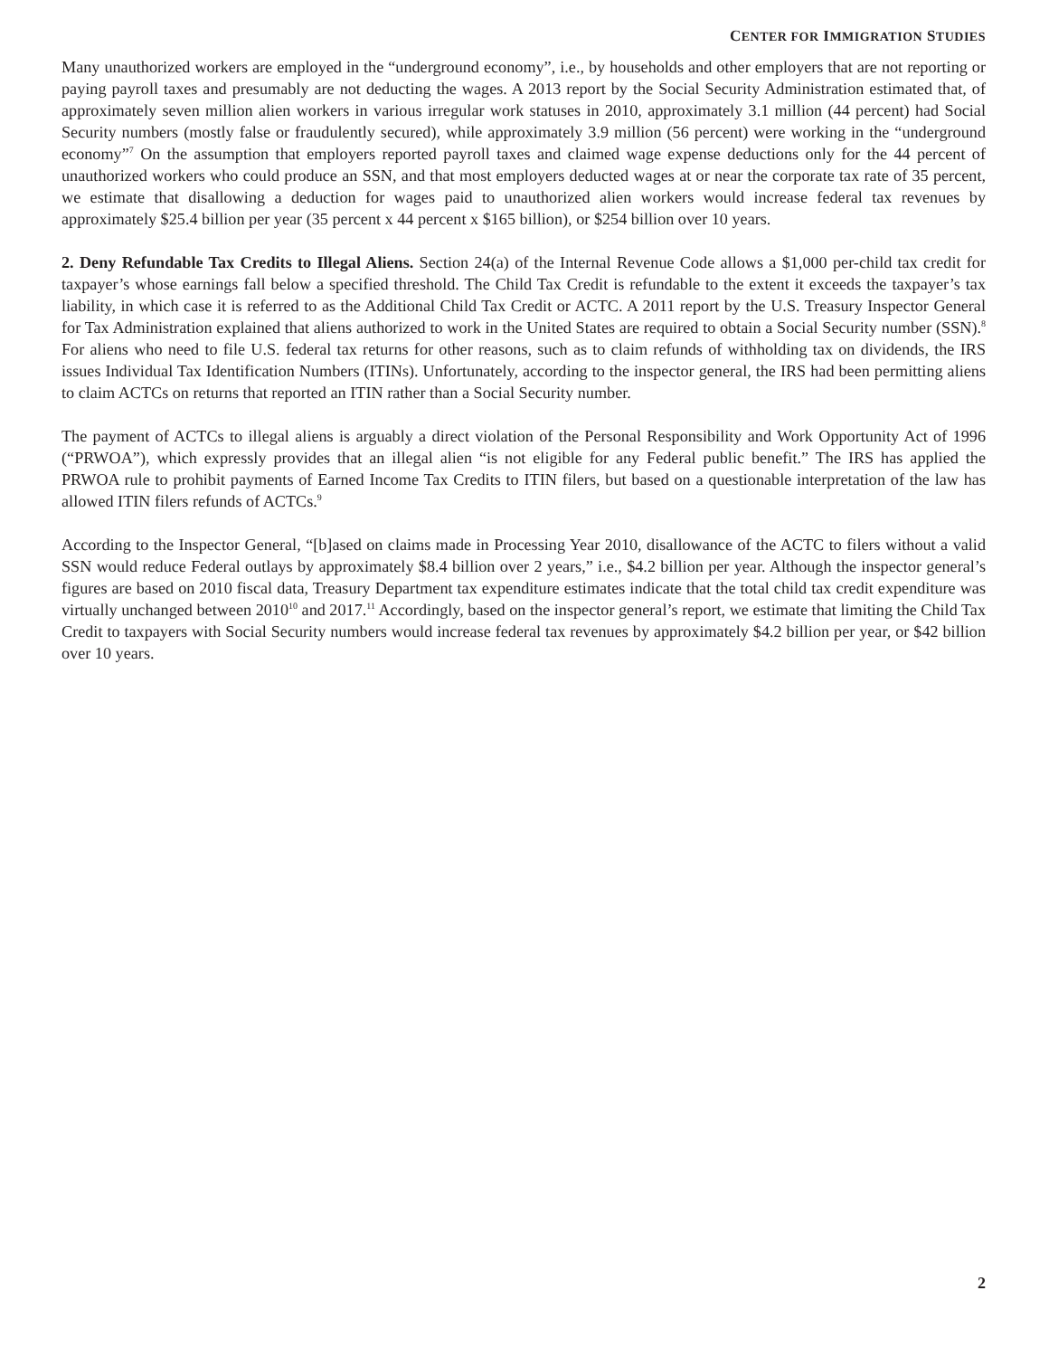CENTER FOR IMMIGRATION STUDIES
Many unauthorized workers are employed in the “underground economy”, i.e., by households and other employers that are not reporting or paying payroll taxes and presumably are not deducting the wages. A 2013 report by the Social Security Administration estimated that, of approximately seven million alien workers in various irregular work statuses in 2010, approximately 3.1 million (44 percent) had Social Security numbers (mostly false or fraudulently secured), while approximately 3.9 million (56 percent) were working in the “underground economy”<sup>7</sup> On the assumption that employers reported payroll taxes and claimed wage expense deductions only for the 44 percent of unauthorized workers who could produce an SSN, and that most employers deducted wages at or near the corporate tax rate of 35 percent, we estimate that disallowing a deduction for wages paid to unauthorized alien workers would increase federal tax revenues by approximately $25.4 billion per year (35 percent x 44 percent x $165 billion), or $254 billion over 10 years.
2. Deny Refundable Tax Credits to Illegal Aliens. Section 24(a) of the Internal Revenue Code allows a $1,000 per-child tax credit for taxpayer’s whose earnings fall below a specified threshold. The Child Tax Credit is refundable to the extent it exceeds the taxpayer’s tax liability, in which case it is referred to as the Additional Child Tax Credit or ACTC. A 2011 report by the U.S. Treasury Inspector General for Tax Administration explained that aliens authorized to work in the United States are required to obtain a Social Security number (SSN).<sup>8</sup> For aliens who need to file U.S. federal tax returns for other reasons, such as to claim refunds of withholding tax on dividends, the IRS issues Individual Tax Identification Numbers (ITINs). Unfortunately, according to the inspector general, the IRS had been permitting aliens to claim ACTCs on returns that reported an ITIN rather than a Social Security number.
The payment of ACTCs to illegal aliens is arguably a direct violation of the Personal Responsibility and Work Opportunity Act of 1996 (“PRWOA”), which expressly provides that an illegal alien “is not eligible for any Federal public benefit.” The IRS has applied the PRWOA rule to prohibit payments of Earned Income Tax Credits to ITIN filers, but based on a questionable interpretation of the law has allowed ITIN filers refunds of ACTCs.<sup>9</sup>
According to the Inspector General, “[b]ased on claims made in Processing Year 2010, disallowance of the ACTC to filers without a valid SSN would reduce Federal outlays by approximately $8.4 billion over 2 years,” i.e., $4.2 billion per year. Although the inspector general’s figures are based on 2010 fiscal data, Treasury Department tax expenditure estimates indicate that the total child tax credit expenditure was virtually unchanged between 2010<sup>10</sup> and 2017.<sup>11</sup> Accordingly, based on the inspector general’s report, we estimate that limiting the Child Tax Credit to taxpayers with Social Security numbers would increase federal tax revenues by approximately $4.2 billion per year, or $42 billion over 10 years.
2